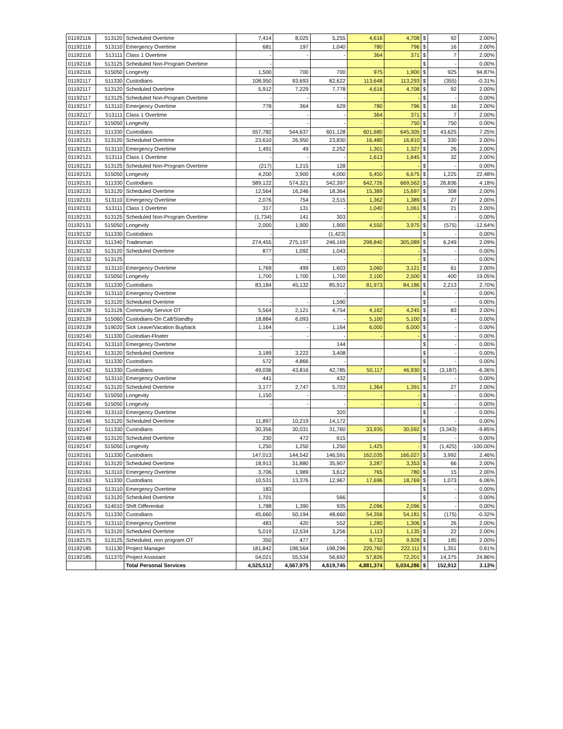| 01192116 | 513120 | Scheduled Overtime | 7,414 | 8,025 | 5,255 | 4,616 | 4,708 | $ | 92 | 2.00% |
| 01192116 | 513110 | Emergency Overtime | 681 | 197 | 1,040 | 780 | 796 | $ | 16 | 2.00% |
| 01192116 | 513111 | Class 1 Overtime | - | - | - | 364 | 371 | $ | 7 | 2.00% |
| 01192116 | 513125 | Scheduled Non-Program Overtime | - | | | | | $ | - | 0.00% |
| 01192116 | 515050 | Longevity | 1,500 | 700 | 700 | 975 | 1,900 | $ | 925 | 94.87% |
| 01192117 | 511330 | Custodians | 108,950 | 93,693 | 82,622 | 113,648 | 113,293 | $ | (355) | -0.31% |
| 01192117 | 513120 | Scheduled Overtime | 5,912 | 7,229 | 7,778 | 4,616 | 4,708 | $ | 92 | 2.00% |
| 01192117 | 513125 | Scheduled Non-Program Overtime | - | - | - | - | - | $ | - | 0.00% |
| 01192117 | 513110 | Emergency Overtime | 778 | 364 | 629 | 780 | 796 | $ | 16 | 2.00% |
| 01192117 | 513111 | Class 1 Overtime | - | - | - | 364 | 371 | $ | 7 | 2.00% |
| 01192117 | 515050 | Longevity | - | - | - | - | 750 | $ | 750 | 0.00% |
| 01192121 | 511330 | Custodians | 557,782 | 544,637 | 601,128 | 601,680 | 645,305 | $ | 43,625 | 7.25% |
| 01192121 | 513120 | Scheduled Overtime | 23,610 | 26,950 | 23,830 | 16,480 | 16,810 | $ | 330 | 2.00% |
| 01192121 | 513110 | Emergency Overtime | 1,491 | 49 | 2,252 | 1,301 | 1,327 | $ | 26 | 2.00% |
| 01192121 | 513111 | Class 1 Overtime | - | - | - | 1,613 | 1,645 | $ | 32 | 2.00% |
| 01192121 | 513125 | Scheduled Non-Program Overtime | (217) | 1,215 | 128 | - | - | $ | - | 0.00% |
| 01192121 | 515050 | Longevity | 4,200 | 3,900 | 4,000 | 5,450 | 6,675 | $ | 1,225 | 22.48% |
| 01192131 | 511330 | Custodians | 589,122 | 574,321 | 542,397 | 642,726 | 669,562 | $ | 26,836 | 4.18% |
| 01192131 | 513120 | Scheduled Overtime | 12,564 | 16,246 | 18,364 | 15,389 | 15,697 | $ | 308 | 2.00% |
| 01192131 | 513110 | Emergency Overtime | 2,076 | 754 | 2,515 | 1,362 | 1,389 | $ | 27 | 2.00% |
| 01192131 | 513111 | Class 1 Overtime | 317 | 131 | - | 1,040 | 1,061 | $ | 21 | 2.00% |
| 01192131 | 513125 | Scheduled Non-Program Overtime | (1,734) | 141 | 303 | - | - | $ | - | 0.00% |
| 01192131 | 515050 | Longevity | 2,000 | 1,900 | 1,900 | 4,550 | 3,975 | $ | (575) | -12.64% |
| 01192132 | 511330 | Custodians | - | | (1,423) | | | $ | - | 0.00% |
| 01192132 | 511340 | Tradesman | 274,455 | 275,197 | 246,169 | 298,840 | 305,089 | $ | 6,249 | 2.09% |
| 01192132 | 513120 | Scheduled Overtime | 877 | 1,092 | 1,043 | - | - | $ | - | 0.00% |
| 01192132 | 513125 | | - | - | - | - | - | $ | - | 0.00% |
| 01192132 | 513110 | Emergency Overtime | 1,769 | 499 | 1,603 | 3,060 | 3,121 | $ | 61 | 2.00% |
| 01192132 | 515050 | Longevity | 1,700 | 1,700 | 1,700 | 2,100 | 2,500 | $ | 400 | 19.05% |
| 01192139 | 511330 | Custodians | 83,184 | 45,132 | 85,912 | 81,973 | 84,186 | $ | 2,213 | 2.70% |
| 01192139 | 513110 | Emergency Overtime | | | - | | | $ | - | 0.00% |
| 01192139 | 513120 | Scheduled Overtime | - | - | 1,590 | | | $ | - | 0.00% |
| 01192139 | 513126 | Community Service OT | 5,564 | 2,121 | 4,754 | 4,162 | 4,245 | $ | 83 | 2.00% |
| 01192139 | 515060 | Custodians-On Call/Standby | 18,884 | 6,093 | - | 5,100 | 5,100 | $ | - | 0.00% |
| 01192139 | 519020 | Sick Leave/Vacation Buyback | 1,164 | - | 1,164 | 6,000 | 6,000 | $ | - | 0.00% |
| 01192140 | 511330 | Custodian-Floater | - | - | - | - | - | $ | - | 0.00% |
| 01192141 | 513110 | Emergency Overtime | | | 144 | | | $ | - | 0.00% |
| 01192141 | 513120 | Scheduled Overtime | 3,189 | 3,222 | 3,408 | | | $ | - | 0.00% |
| 01192141 | 511330 | Custodians | 572 | 4,866 | - | | | $ | - | 0.00% |
| 01192142 | 511330 | Custodians | 49,036 | 43,816 | 42,785 | 50,117 | 46,930 | $ | (3,187) | -6.36% |
| 01192142 | 513110 | Emergency Overtime | 441 | | 432 | | | $ | - | 0.00% |
| 01192142 | 513120 | Scheduled Overtime | 3,177 | 2,747 | 5,703 | 1,364 | 1,391 | $ | 27 | 2.00% |
| 01192142 | 515050 | Longevity | 1,150 | - | - | - | - | $ | - | 0.00% |
| 01192146 | 515050 | Longevity | - | - | - | - | - | $ | - | 0.00% |
| 01192146 | 513110 | Emergency Overtime | | | 320 | | | $ | - | 0.00% |
| 01192146 | 513120 | Scheduled Overtime | 11,897 | 10,219 | 14,172 | | | $ | - | 0.00% |
| 01192147 | 511330 | Custodians | 30,356 | 30,031 | 31,760 | 33,935 | 30,592 | $ | (3,343) | -9.85% |
| 01192148 | 513120 | Scheduled Overtime | 230 | 472 | 615 | | | $ | - | 0.00% |
| 01192147 | 515050 | Longevity | 1,250 | 1,250 | 1,250 | 1,425 | - | $ | (1,425) | -100.00% |
| 01192161 | 511330 | Custodians | 147,013 | 144,542 | 146,591 | 162,035 | 166,027 | $ | 3,992 | 2.46% |
| 01192161 | 513120 | Scheduled Overtime | 18,913 | 31,880 | 35,907 | 3,287 | 3,353 | $ | 66 | 2.00% |
| 01192161 | 513110 | Emergency Overtime | 3,706 | 1,989 | 3,612 | 765 | 780 | $ | 15 | 2.00% |
| 01192163 | 511330 | Custodians | 10,531 | 13,376 | 12,967 | 17,696 | 18,769 | $ | 1,073 | 6.06% |
| 01192163 | 513110 | Emergency Overtime | 183 | | | | | $ | - | 0.00% |
| 01192163 | 513120 | Scheduled Overtime | 1,701 | | 566 | | | $ | - | 0.00% |
| 01192163 | 514010 | Shift Differential | 1,788 | 1,390 | 935 | 2,096 | 2,096 | $ | - | 0.00% |
| 01192175 | 511330 | Custodians | 45,660 | 50,194 | 48,660 | 54,356 | 54,181 | $ | (175) | -0.32% |
| 01192175 | 513110 | Emergency Overtime | 483 | 420 | 552 | 1,280 | 1,306 | $ | 26 | 2.00% |
| 01192175 | 513120 | Scheduled Overtime | 5,019 | 12,534 | 3,256 | 1,113 | 1,135 | $ | 22 | 2.00% |
| 01192175 | 513125 | Scheduled, non program OT | 350 | 477 | - | 9,733 | 9,928 | $ | 195 | 2.00% |
| 01192185 | 511130 | Project Manager | 181,842 | 198,564 | 198,296 | 220,760 | 222,111 | $ | 1,351 | 0.61% |
| 01192185 | 511370 | Project Assistant | 54,021 | 55,534 | 56,692 | 57,826 | 72,201 | $ | 14,375 | 24.86% |
| | | Total Personal Services | 4,525,512 | 4,567,975 | 4,619,745 | 4,881,374 | 5,034,286 | $ | 152,912 | 3.13% |